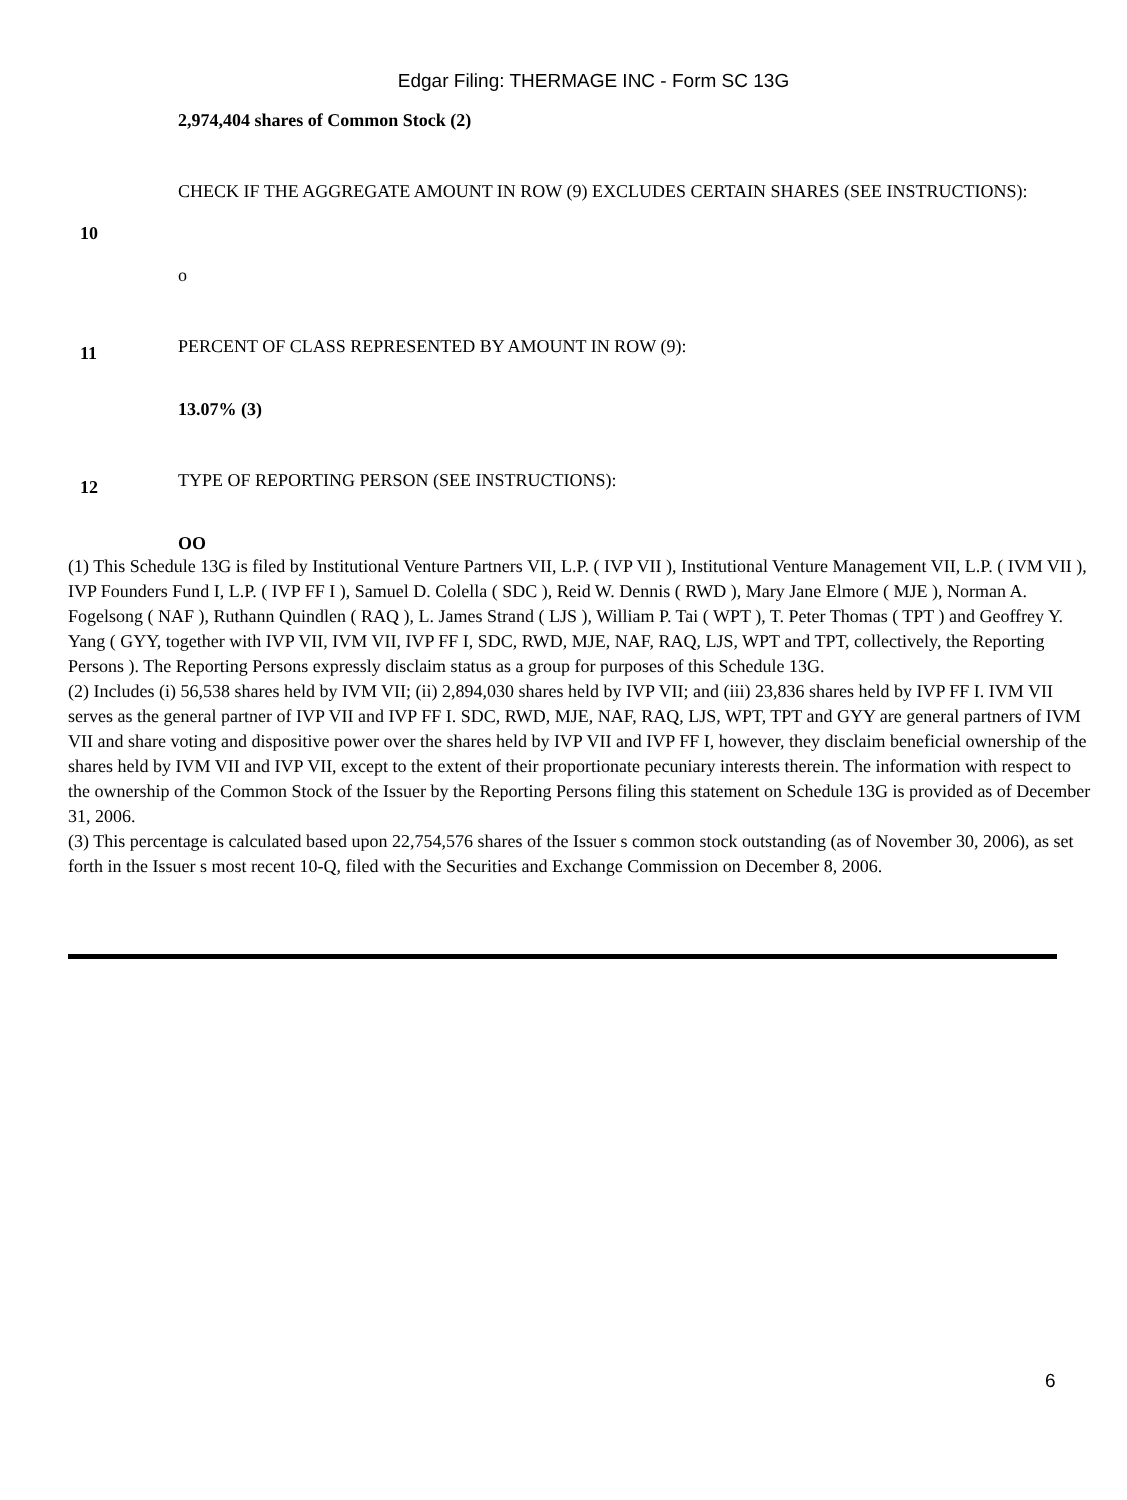Edgar Filing: THERMAGE INC - Form SC 13G
| | 2,974,404 shares of Common Stock (2) |
| 10 | CHECK IF THE AGGREGATE AMOUNT IN ROW (9) EXCLUDES CERTAIN SHARES (SEE INSTRUCTIONS): o |
| 11 | PERCENT OF CLASS REPRESENTED BY AMOUNT IN ROW (9): 13.07% (3) |
| 12 | TYPE OF REPORTING PERSON (SEE INSTRUCTIONS): OO |
(1) This Schedule 13G is filed by Institutional Venture Partners VII, L.P. ( IVP VII ), Institutional Venture Management VII, L.P. ( IVM VII ), IVP Founders Fund I, L.P. ( IVP FF I ), Samuel D. Colella ( SDC ), Reid W. Dennis ( RWD ), Mary Jane Elmore ( MJE ), Norman A. Fogelsong ( NAF ), Ruthann Quindlen ( RAQ ), L. James Strand ( LJS ), William P. Tai ( WPT ), T. Peter Thomas ( TPT ) and Geoffrey Y. Yang ( GYY, together with IVP VII, IVM VII, IVP FF I, SDC, RWD, MJE, NAF, RAQ, LJS, WPT and TPT, collectively, the Reporting Persons ). The Reporting Persons expressly disclaim status as a group for purposes of this Schedule 13G.
(2) Includes (i) 56,538 shares held by IVM VII; (ii) 2,894,030 shares held by IVP VII; and (iii) 23,836 shares held by IVP FF I. IVM VII serves as the general partner of IVP VII and IVP FF I. SDC, RWD, MJE, NAF, RAQ, LJS, WPT, TPT and GYY are general partners of IVM VII and share voting and dispositive power over the shares held by IVP VII and IVP FF I, however, they disclaim beneficial ownership of the shares held by IVM VII and IVP VII, except to the extent of their proportionate pecuniary interests therein. The information with respect to the ownership of the Common Stock of the Issuer by the Reporting Persons filing this statement on Schedule 13G is provided as of December 31, 2006.
(3) This percentage is calculated based upon 22,754,576 shares of the Issuer s common stock outstanding (as of November 30, 2006), as set forth in the Issuer s most recent 10-Q, filed with the Securities and Exchange Commission on December 8, 2006.
6